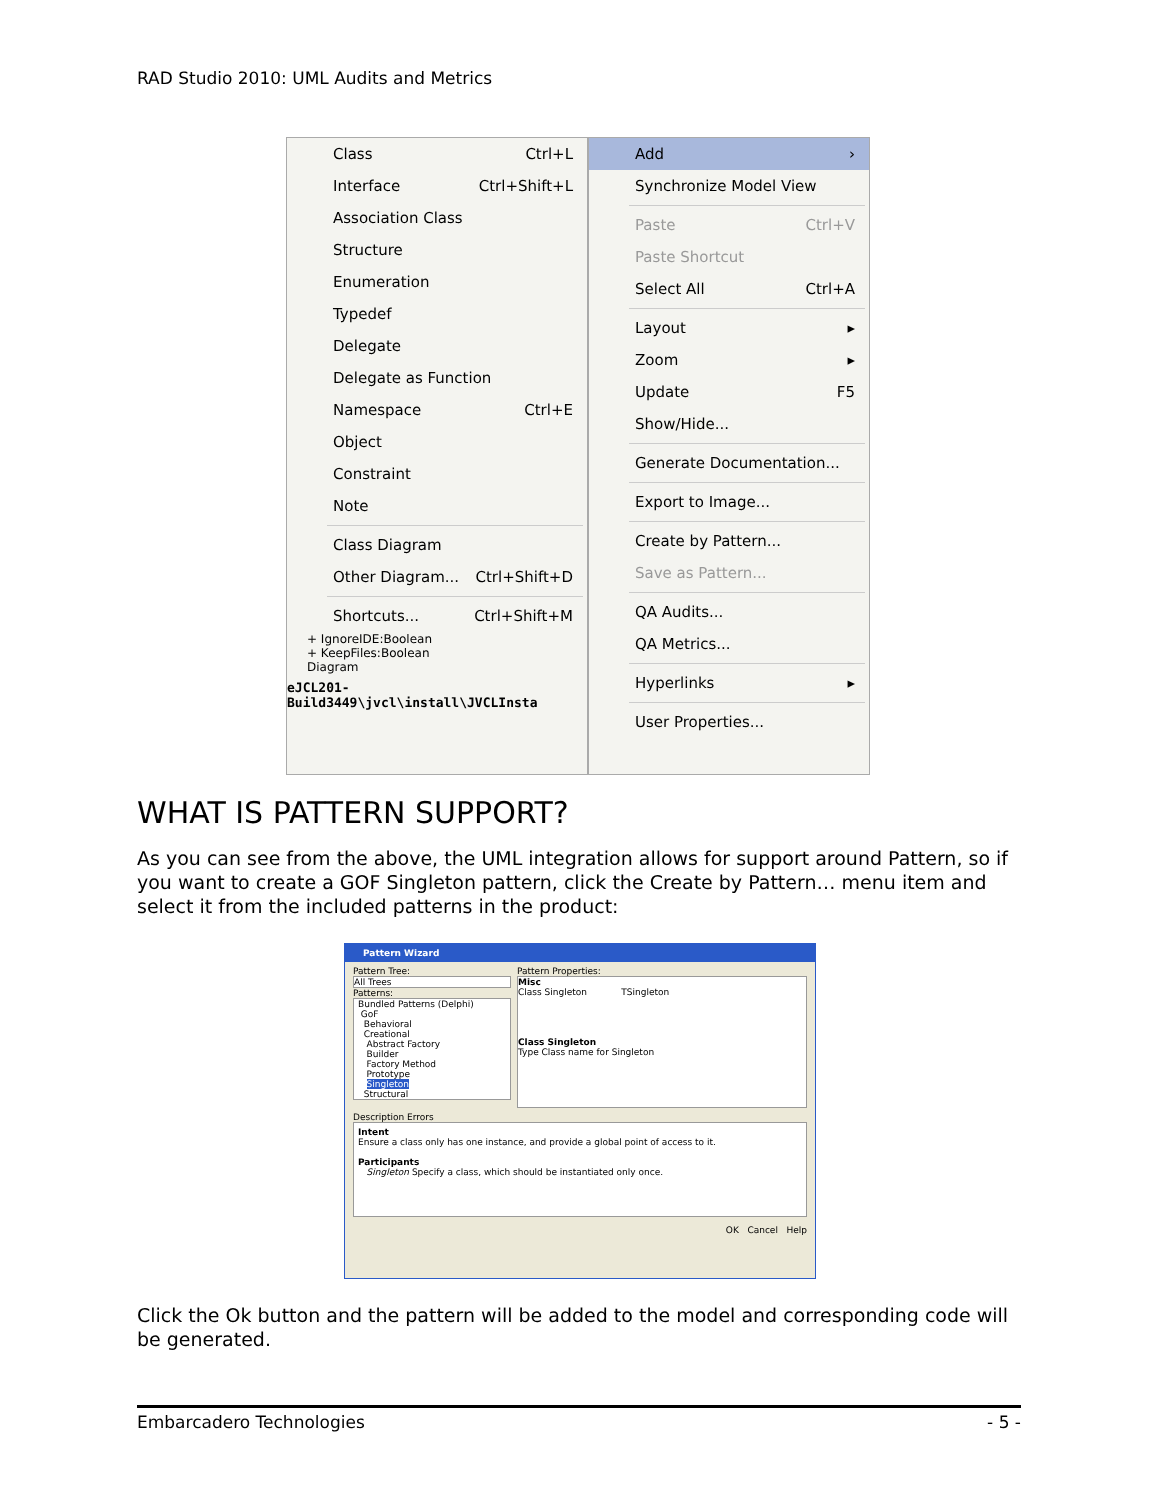RAD Studio 2010: UML Audits and Metrics
Class Ctrl+L
Interface Ctrl+Shift+L
Association Class
Structure
Enumeration
Typedef
Delegate
Delegate as Function
Namespace Ctrl+E
Object
Constraint
Note
Class Diagram
Other Diagram... Ctrl+Shift+D
Shortcuts... Ctrl+Shift+M
+ IgnoreIDE:Boolean
+ KeepFiles:Boolean
Diagram
eJCL201-Build3449\jvcl\install\JVCLInsta
Add ›
Synchronize Model View
Paste Ctrl+V
Paste Shortcut
Select All Ctrl+A
Layout ▸
Zoom ▸
Update F5
Show/Hide...
Generate Documentation...
Export to Image...
Create by Pattern...
Save as Pattern...
QA Audits...
QA Metrics...
Hyperlinks ▸
User Properties...
WHAT IS PATTERN SUPPORT?
As you can see from the above, the UML integration allows for support around Pattern, so if you want to create a GOF Singleton pattern, click the Create by Pattern… menu item and select it from the included patterns in the product:
Pattern Wizard
Pattern Tree:
All Trees
Patterns:
Bundled Patterns (Delphi)
GoF
Behavioral
Creational
Abstract Factory
Builder
Factory Method
Prototype
Singleton
Structural
Pattern Properties:
Misc
Class Singleton TSingleton
Class Singleton
Type Class name for Singleton
Description Errors
Intent
Ensure a class only has one instance, and provide a global point of access to it.
Participants
Singleton Specify a class, which should be instantiated only once.
OK Cancel Help
Click the Ok button and the pattern will be added to the model and corresponding code will be generated.
Embarcadero Technologies - 5 -